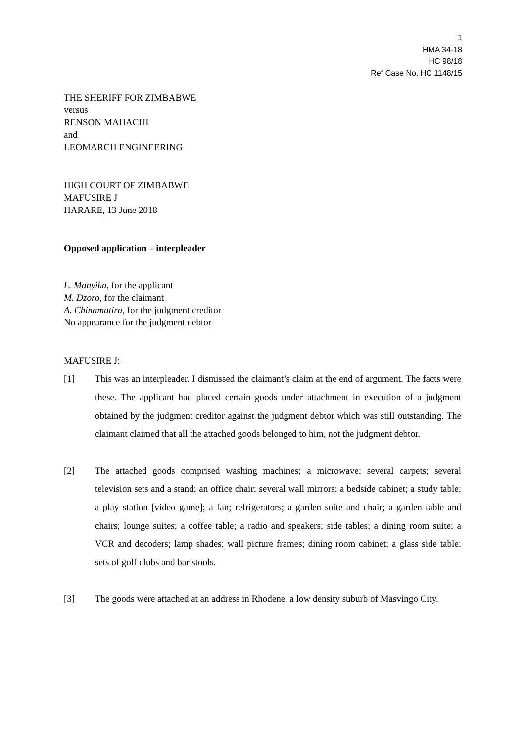1
HMA 34-18
HC 98/18
Ref Case No. HC 1148/15
THE SHERIFF FOR ZIMBABWE
versus
RENSON MAHACHI
and
LEOMARCH ENGINEERING
HIGH COURT OF ZIMBABWE
MAFUSIRE J
HARARE, 13 June 2018
Opposed application – interpleader
L. Manyika, for the applicant
M. Dzoro, for the claimant
A. Chinamatira, for the judgment creditor
No appearance for the judgment debtor
MAFUSIRE J:
[1] This was an interpleader. I dismissed the claimant’s claim at the end of argument. The facts were these. The applicant had placed certain goods under attachment in execution of a judgment obtained by the judgment creditor against the judgment debtor which was still outstanding. The claimant claimed that all the attached goods belonged to him, not the judgment debtor.
[2] The attached goods comprised washing machines; a microwave; several carpets; several television sets and a stand; an office chair; several wall mirrors; a bedside cabinet; a study table; a play station [video game]; a fan; refrigerators; a garden suite and chair; a garden table and chairs; lounge suites; a coffee table; a radio and speakers; side tables; a dining room suite; a VCR and decoders; lamp shades; wall picture frames; dining room cabinet; a glass side table; sets of golf clubs and bar stools.
[3] The goods were attached at an address in Rhodene, a low density suburb of Masvingo City.